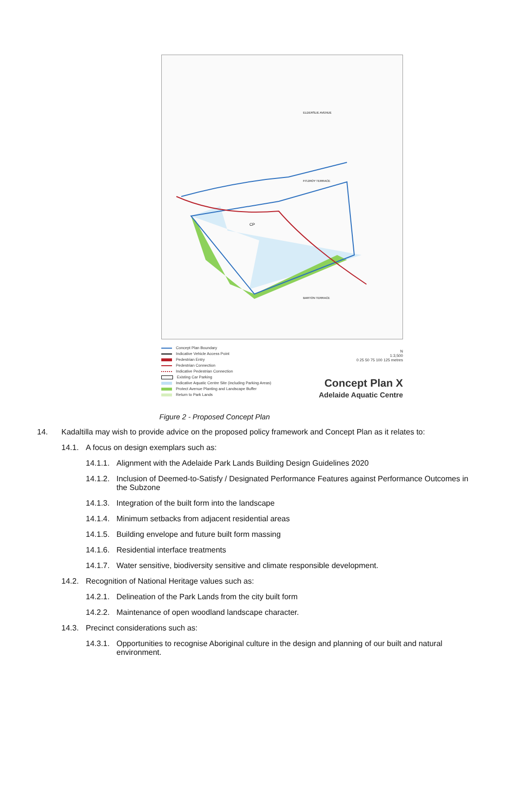FITZROY TERRACE
ELDERSLIE AVENUE
BARTON TERRACE
CP
Concept Plan Boundary
Indicative Vehicle Access Point
Pedestrian Entry
Pedestrian Connection
Indicative Pedestrian Connection
Existing Car Parking
Indicative Aquatic Centre Site (including Parking Areas)
Protect Avenue Planting and Landscape Buffer
Return to Park Lands
N
1:3,500
0 25 50 75 100 125 metres
Concept Plan X
Adelaide Aquatic Centre
Figure 2 - Proposed Concept Plan
14. Kadaltilla may wish to provide advice on the proposed policy framework and Concept Plan as it relates to:
14.1. A focus on design exemplars such as:
14.1.1. Alignment with the Adelaide Park Lands Building Design Guidelines 2020
14.1.2. Inclusion of Deemed-to-Satisfy / Designated Performance Features against Performance Outcomes in the Subzone
14.1.3. Integration of the built form into the landscape
14.1.4. Minimum setbacks from adjacent residential areas
14.1.5. Building envelope and future built form massing
14.1.6. Residential interface treatments
14.1.7. Water sensitive, biodiversity sensitive and climate responsible development.
14.2. Recognition of National Heritage values such as:
14.2.1. Delineation of the Park Lands from the city built form
14.2.2. Maintenance of open woodland landscape character.
14.3. Precinct considerations such as:
14.3.1. Opportunities to recognise Aboriginal culture in the design and planning of our built and natural environment.